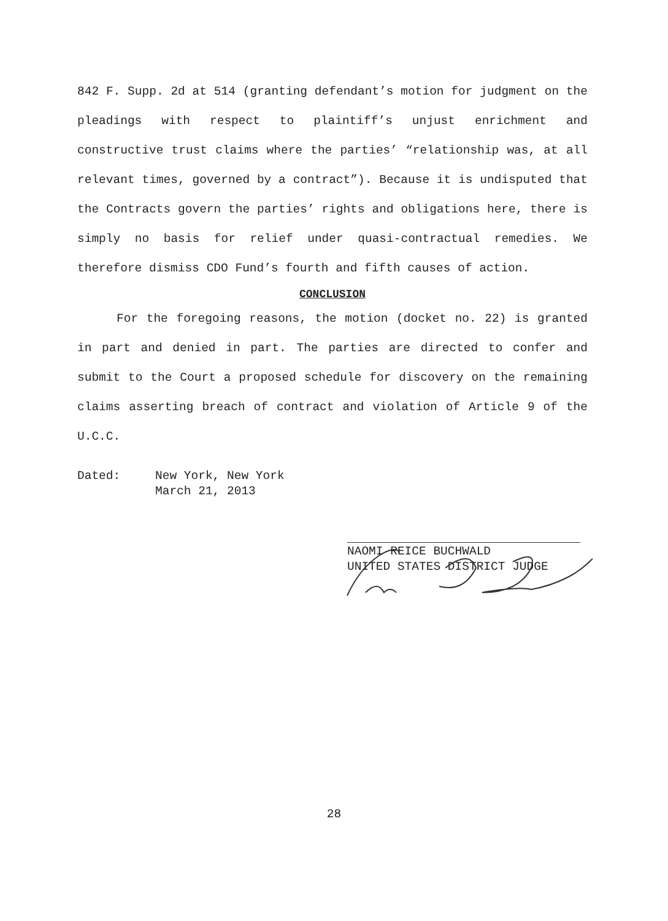842 F. Supp. 2d at 514 (granting defendant’s motion for judgment on the pleadings with respect to plaintiff’s unjust enrichment and constructive trust claims where the parties’ “relationship was, at all relevant times, governed by a contract”). Because it is undisputed that the Contracts govern the parties’ rights and obligations here, there is simply no basis for relief under quasi-contractual remedies. We therefore dismiss CDO Fund’s fourth and fifth causes of action.
CONCLUSION
For the foregoing reasons, the motion (docket no. 22) is granted in part and denied in part. The parties are directed to confer and submit to the Court a proposed schedule for discovery on the remaining claims asserting breach of contract and violation of Article 9 of the U.C.C.
Dated: New York, New York
March 21, 2013
NAOMI REICE BUCHWALD
UNITED STATES DISTRICT JUDGE
28